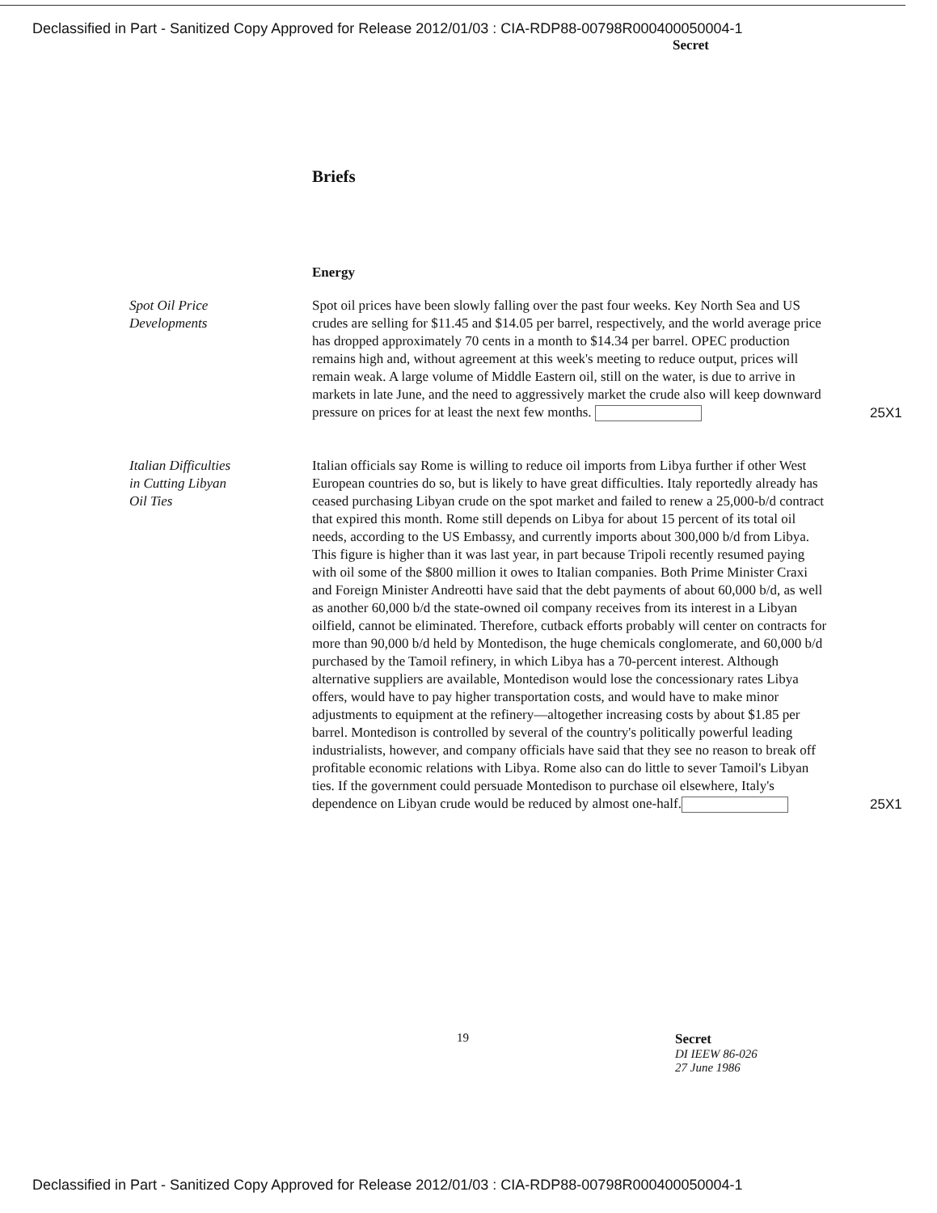Declassified in Part - Sanitized Copy Approved for Release 2012/01/03 : CIA-RDP88-00798R000400050004-1
Secret
Briefs
Energy
Spot Oil Price
Developments
Spot oil prices have been slowly falling over the past four weeks. Key North Sea and US crudes are selling for $11.45 and $14.05 per barrel, respectively, and the world average price has dropped approximately 70 cents in a month to $14.34 per barrel. OPEC production remains high and, without agreement at this week's meeting to reduce output, prices will remain weak. A large volume of Middle Eastern oil, still on the water, is due to arrive in markets in late June, and the need to aggressively market the crude also will keep downward pressure on prices for at least the next few months.
25X1
Italian Difficulties
in Cutting Libyan
Oil Ties
Italian officials say Rome is willing to reduce oil imports from Libya further if other West European countries do so, but is likely to have great difficulties. Italy reportedly already has ceased purchasing Libyan crude on the spot market and failed to renew a 25,000-b/d contract that expired this month. Rome still depends on Libya for about 15 percent of its total oil needs, according to the US Embassy, and currently imports about 300,000 b/d from Libya. This figure is higher than it was last year, in part because Tripoli recently resumed paying with oil some of the $800 million it owes to Italian companies. Both Prime Minister Craxi and Foreign Minister Andreotti have said that the debt payments of about 60,000 b/d, as well as another 60,000 b/d the state-owned oil company receives from its interest in a Libyan oilfield, cannot be eliminated. Therefore, cutback efforts probably will center on contracts for more than 90,000 b/d held by Montedison, the huge chemicals conglomerate, and 60,000 b/d purchased by the Tamoil refinery, in which Libya has a 70-percent interest. Although alternative suppliers are available, Montedison would lose the concessionary rates Libya offers, would have to pay higher transportation costs, and would have to make minor adjustments to equipment at the refinery—altogether increasing costs by about $1.85 per barrel. Montedison is controlled by several of the country's politically powerful leading industrialists, however, and company officials have said that they see no reason to break off profitable economic relations with Libya. Rome also can do little to sever Tamoil's Libyan ties. If the government could persuade Montedison to purchase oil elsewhere, Italy's dependence on Libyan crude would be reduced by almost one-half.
25X1
19 Secret
DI IEEW 86-026
27 June 1986
Declassified in Part - Sanitized Copy Approved for Release 2012/01/03 : CIA-RDP88-00798R000400050004-1